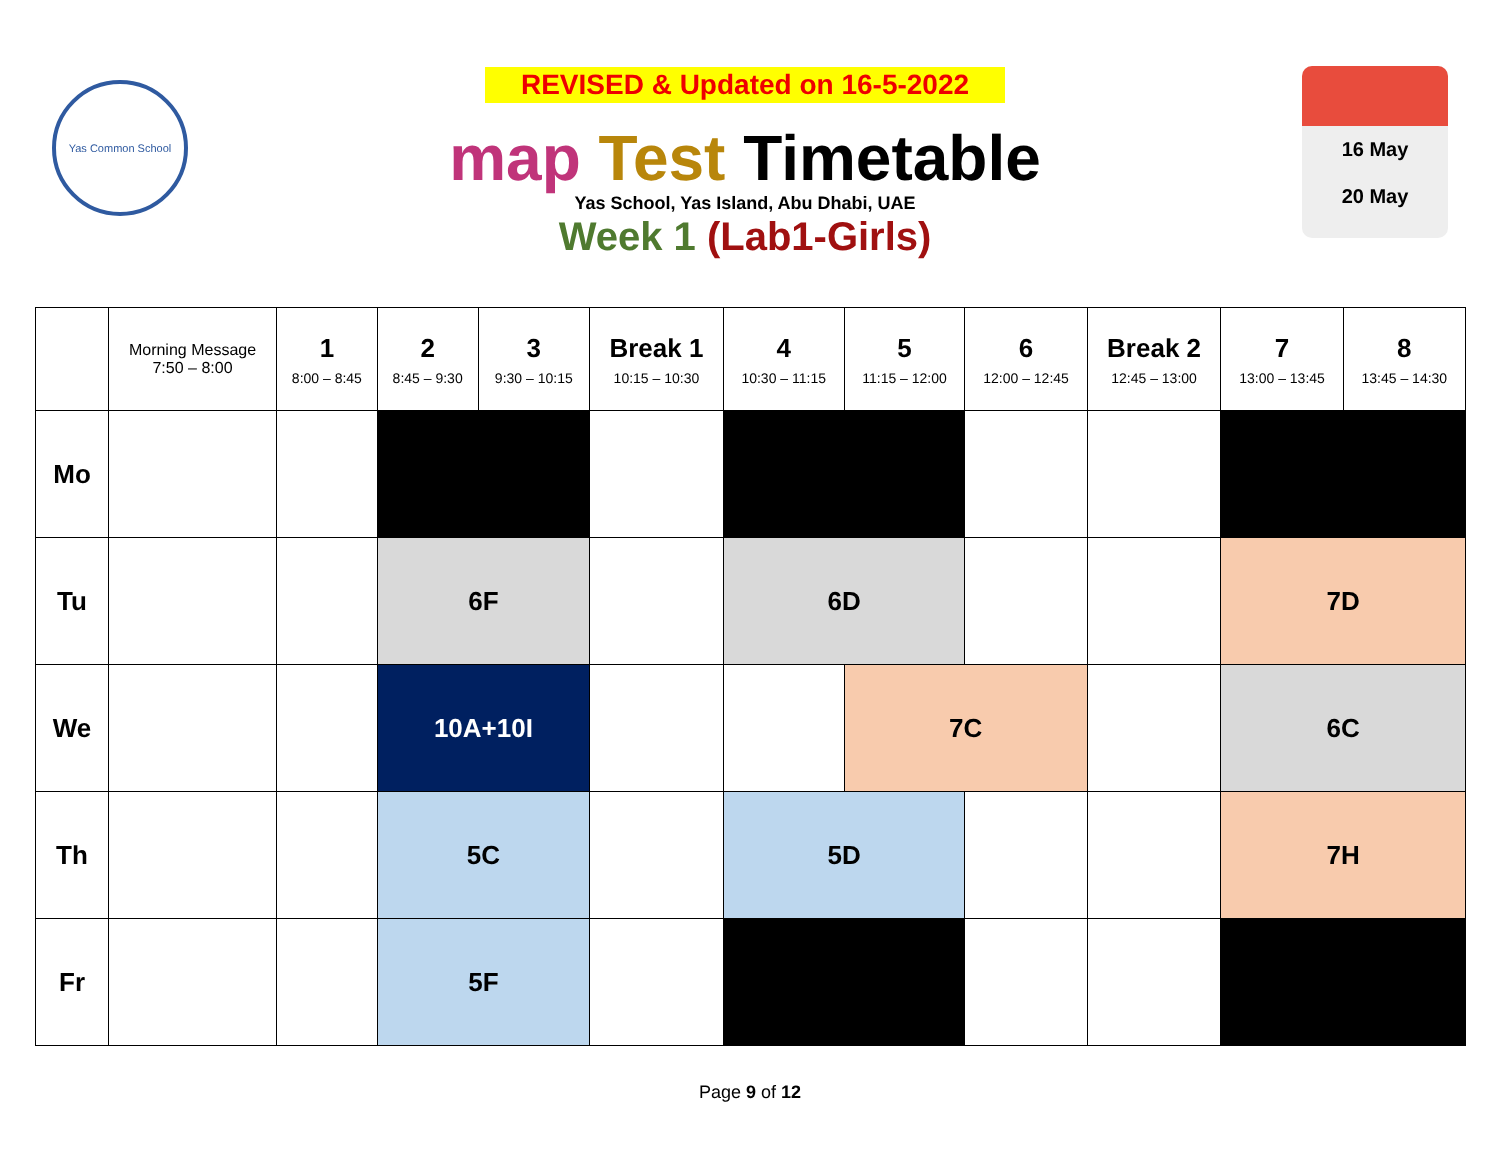Yas Common School
REVISED & Updated on 16-5-2022
map Test Timetable
Yas School, Yas Island, Abu Dhabi, UAE
Week 1 (Lab1-Girls)
16 May
20 May
| | Morning Message 7:50 – 8:00 | 1 8:00 – 8:45 | 2 8:45 – 9:30 | 3 9:30 – 10:15 | Break 1 10:15 – 10:30 | 4 10:30 – 11:15 | 5 11:15 – 12:00 | 6 12:00 – 12:45 | Break 2 12:45 – 13:00 | 7 13:00 – 13:45 | 8 13:45 – 14:30 |
| --- | --- | --- | --- | --- | --- | --- | --- | --- | --- | --- | --- |
| Mo | | | | | | | | | | | |
| Tu | | | 6F | | | 6D | | | | 7D | |
| We | | | 10A+10I | | | | 7C | | | 6C | |
| Th | | | 5C | | | 5D | | | | 7H | |
| Fr | | | 5F | | | | | | | | |
Page 9 of 12